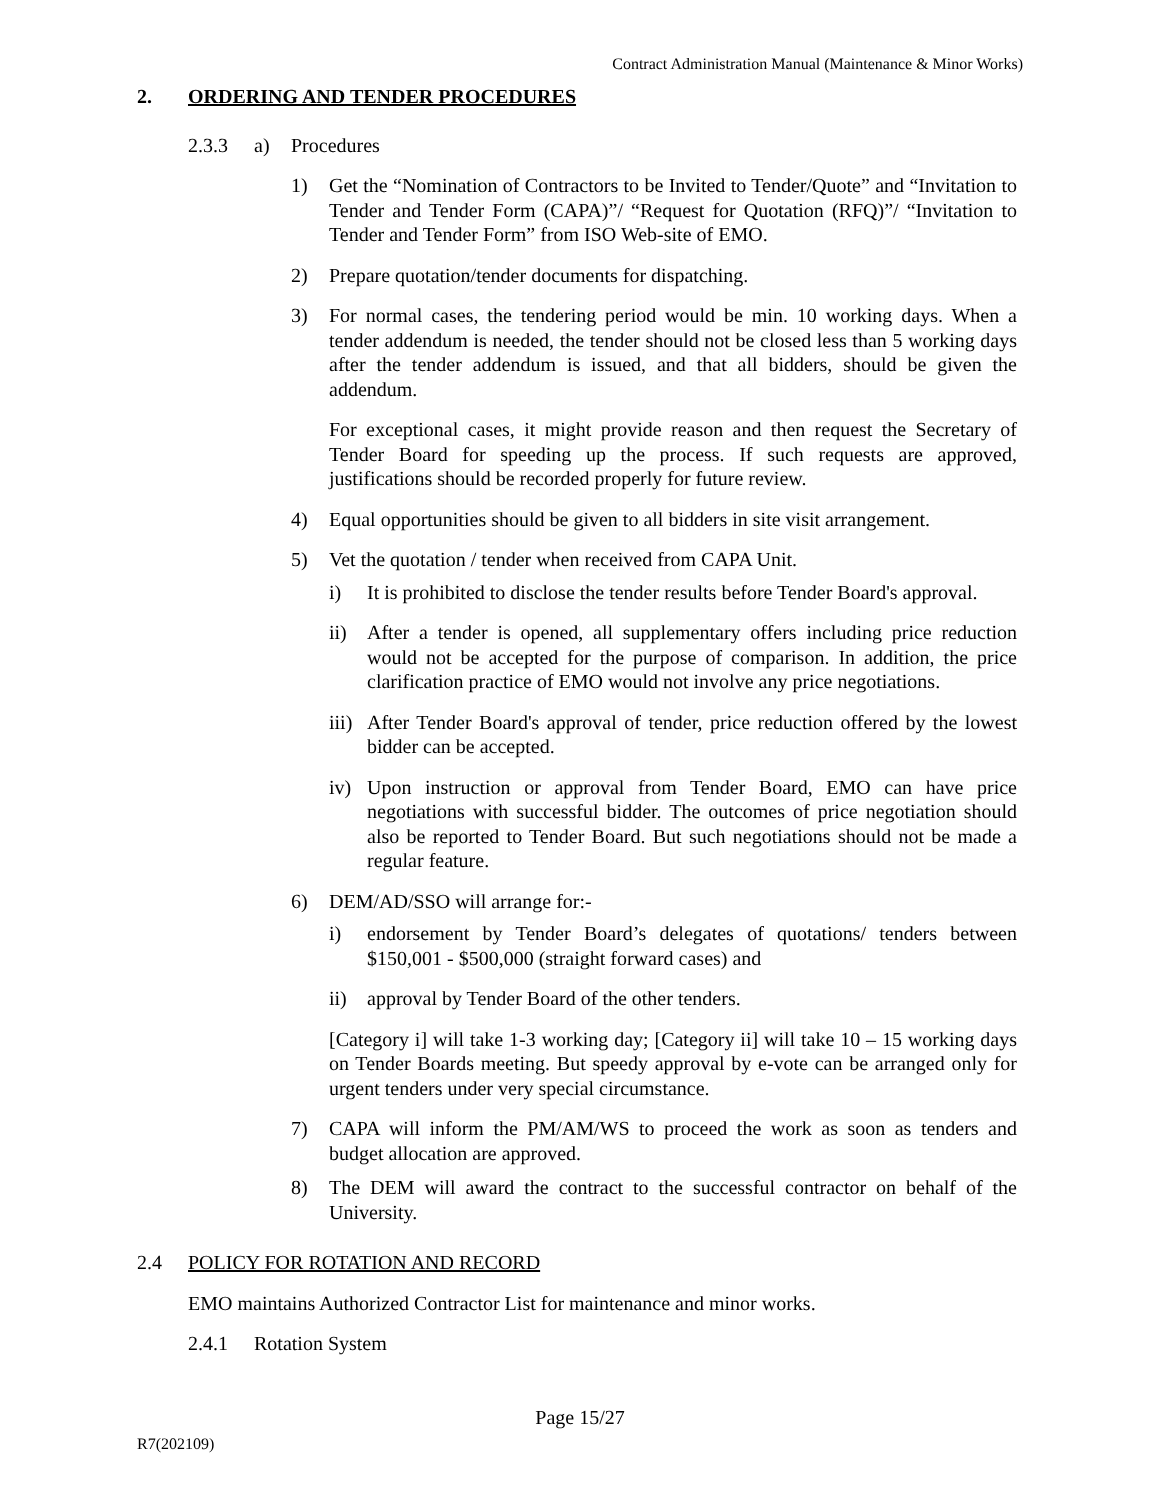Contract Administration Manual (Maintenance & Minor Works)
2. ORDERING AND TENDER PROCEDURES
2.3.3 a) Procedures
1) Get the “Nomination of Contractors to be Invited to Tender/Quote” and “Invitation to Tender and Tender Form (CAPA)”/ “Request for Quotation (RFQ)”/ “Invitation to Tender and Tender Form” from ISO Web-site of EMO.
2) Prepare quotation/tender documents for dispatching.
3) For normal cases, the tendering period would be min. 10 working days. When a tender addendum is needed, the tender should not be closed less than 5 working days after the tender addendum is issued, and that all bidders, should be given the addendum.
For exceptional cases, it might provide reason and then request the Secretary of Tender Board for speeding up the process. If such requests are approved, justifications should be recorded properly for future review.
4) Equal opportunities should be given to all bidders in site visit arrangement.
5) Vet the quotation / tender when received from CAPA Unit.
i) It is prohibited to disclose the tender results before Tender Board's approval.
ii) After a tender is opened, all supplementary offers including price reduction would not be accepted for the purpose of comparison. In addition, the price clarification practice of EMO would not involve any price negotiations.
iii)
After Tender Board's approval of tender, price reduction offered by the lowest bidder can be accepted.
iv) Upon instruction or approval from Tender Board, EMO can have price negotiations with successful bidder. The outcomes of price negotiation should also be reported to Tender Board. But such negotiations should not be made a regular feature.
6) DEM/AD/SSO will arrange for:-
i) endorsement by Tender Board’s delegates of quotations/ tenders between $150,001 - $500,000 (straight forward cases) and
ii) approval by Tender Board of the other tenders.
[Category i] will take 1-3 working day; [Category ii] will take 10 – 15 working days on Tender Boards meeting. But speedy approval by e-vote can be arranged only for urgent tenders under very special circumstance.
7) CAPA will inform the PM/AM/WS to proceed the work as soon as tenders and budget allocation are approved.
8) The DEM will award the contract to the successful contractor on behalf of the University.
2.4 POLICY FOR ROTATION AND RECORD
EMO maintains Authorized Contractor List for maintenance and minor works.
2.4.1 Rotation System
Page 15/27
R7(202109)